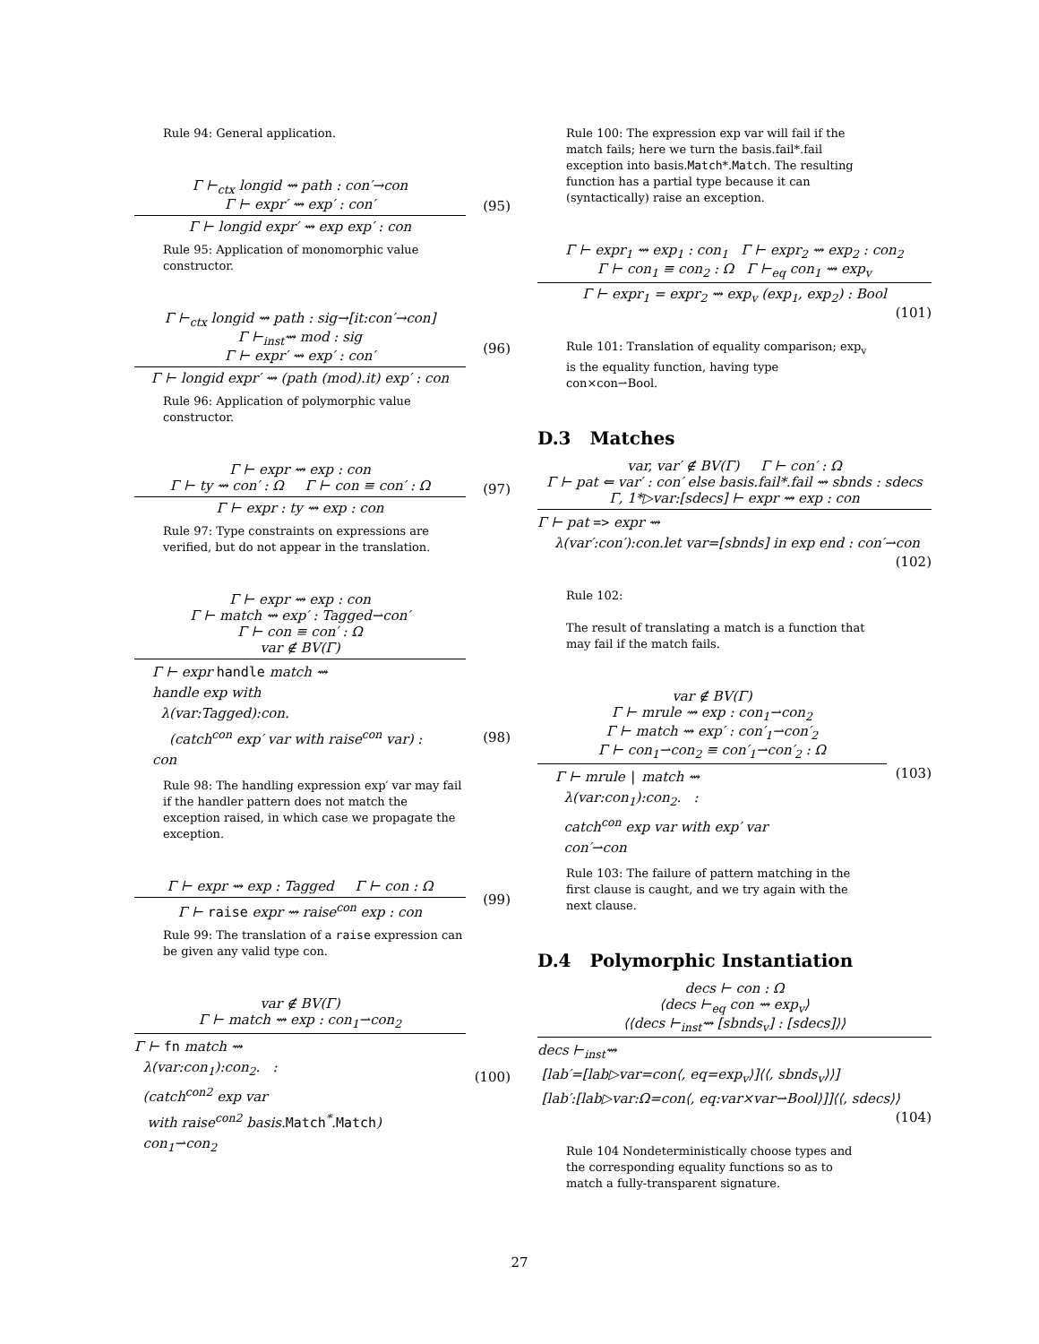Rule 94: General application.
Γ ⊢<sub>ctx</sub> longid ⇝ path : con′→con
Γ ⊢ expr′ ⇝ exp′ : con′
Γ ⊢ longid expr′ ⇝ exp exp′ : con
(95)
Rule 95: Application of monomorphic value constructor.
Γ ⊢<sub>ctx</sub> longid ⇝ path : sig→[it:con′→con]
Γ ⊢<sub>inst</sub>⇝ mod : sig
Γ ⊢ expr′ ⇝ exp′ : con′
Γ ⊢ longid expr′ ⇝ (path (mod).it) exp′ : con
(96)
Rule 96: Application of polymorphic value constructor.
Γ ⊢ expr ⇝ exp : con
Γ ⊢ ty ⇝ con′ : Ω Γ ⊢ con ≡ con′ : Ω
Γ ⊢ expr : ty ⇝ exp : con
(97)
Rule 97: Type constraints on expressions are verified, but do not appear in the translation.
Γ ⊢ expr ⇝ exp : con
Γ ⊢ match ⇝ exp′ : Tagged⇀con′
Γ ⊢ con ≡ con′ : Ω
var ∉ BV(Γ)
Γ ⊢ expr handle match ⇝
handle exp with
λ(var:Tagged):con.
(catch<sup>con</sup> exp′ var with raise<sup>con</sup> var) :
con
(98)
Rule 98: The handling expression exp′ var may fail if the handler pattern does not match the exception raised, in which case we propagate the exception.
Γ ⊢ expr ⇝ exp : Tagged Γ ⊢ con : Ω
Γ ⊢ raise expr ⇝ raise<sup>con</sup> exp : con
(99)
Rule 99: The translation of a raise expression can be given any valid type con.
var ∉ BV(Γ)
Γ ⊢ match ⇝ exp : con<sub>1</sub>⇀con<sub>2</sub>
Γ ⊢ fn match ⇝
λ(var:con<sub>1</sub>):con<sub>2</sub>. :
(catch<sup>con2</sup> exp var
with raise<sup>con2</sup> basis.Match<sup>*</sup>.Match)
con<sub>1</sub>⇀con<sub>2</sub>
(100)
Rule 100: The expression exp var will fail if the match fails; here we turn the basis.fail*.fail exception into basis.Match*.Match. The resulting function has a partial type because it can (syntactically) raise an exception.
Γ ⊢ expr<sub>1</sub> ⇝ exp<sub>1</sub> : con<sub>1</sub> Γ ⊢ expr<sub>2</sub> ⇝ exp<sub>2</sub> : con<sub>2</sub>
Γ ⊢ con<sub>1</sub> ≡ con<sub>2</sub> : Ω Γ ⊢<sub>eq</sub> con<sub>1</sub> ⇝ exp<sub>v</sub>
Γ ⊢ expr<sub>1</sub> = expr<sub>2</sub> ⇝ exp<sub>v</sub> (exp<sub>1</sub>, exp<sub>2</sub>) : Bool
(101)
Rule 101: Translation of equality comparison; exp<sub>v</sub> is the equality function, having type con×con⇀Bool.
D.3 Matches
var, var′ ∉ BV(Γ) Γ ⊢ con′ : Ω
Γ ⊢ pat ⇐ var′ : con′ else basis.fail*.fail ⇝ sbnds : sdecs
Γ, 1*▷var:[sdecs] ⊢ expr ⇝ exp : con
Γ ⊢ pat => expr ⇝
λ(var′:con′):con.let var=[sbnds] in exp end : con′⇀con
(102)
Rule 102:
The result of translating a match is a function that may fail if the match fails.
var ∉ BV(Γ)
Γ ⊢ mrule ⇝ exp : con<sub>1</sub>⇀con<sub>2</sub>
Γ ⊢ match ⇝ exp′ : con′<sub>1</sub>⇀con′<sub>2</sub>
Γ ⊢ con<sub>1</sub>⇀con<sub>2</sub> ≡ con′<sub>1</sub>⇀con′<sub>2</sub> : Ω
Γ ⊢ mrule | match ⇝
λ(var:con<sub>1</sub>):con<sub>2</sub>. :
catch<sup>con</sup> exp var with exp′ var
con′⇀con
(103)
Rule 103: The failure of pattern matching in the first clause is caught, and we try again with the next clause.
D.4 Polymorphic Instantiation
decs ⊢ con : Ω
⟨decs ⊢<sub>eq</sub> con ⇝ exp<sub>v</sub>⟩
⟨⟨decs ⊢<sub>inst</sub>⇝ [sbnds<sub>v</sub>] : [sdecs]⟩⟩
decs ⊢<sub>inst</sub>⇝
[lab′=[lab▷var=con⟨, eq=exp<sub>v</sub>⟩]⟨⟨, sbnds<sub>v</sub>⟩⟩]
[lab′:[lab▷var:Ω=con⟨, eq:var×var⇀Bool⟩]]⟨⟨, sdecs⟩⟩
(104)
Rule 104 Nondeterministically choose types and the corresponding equality functions so as to match a fully-transparent signature.
27